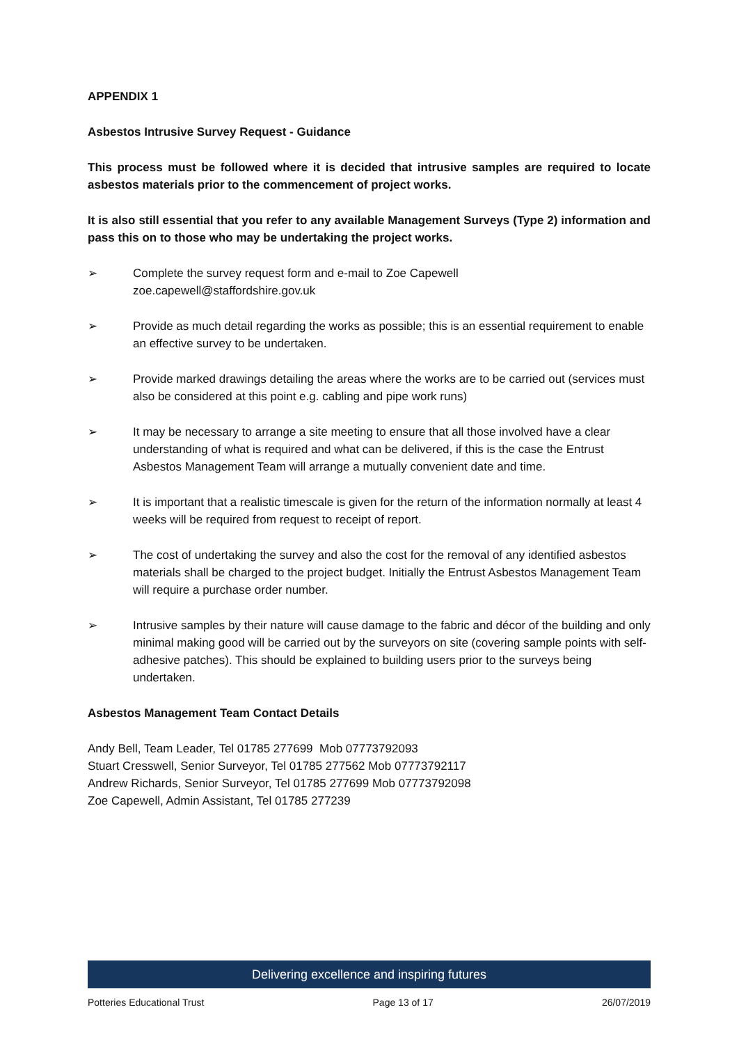APPENDIX 1
Asbestos Intrusive Survey Request - Guidance
This process must be followed where it is decided that intrusive samples are required to locate asbestos materials prior to the commencement of project works.
It is also still essential that you refer to any available Management Surveys (Type 2) information and pass this on to those who may be undertaking the project works.
➢ Complete the survey request form and e-mail to Zoe Capewell
zoe.capewell@staffordshire.gov.uk
➢ Provide as much detail regarding the works as possible; this is an essential requirement to enable an effective survey to be undertaken.
➢ Provide marked drawings detailing the areas where the works are to be carried out (services must also be considered at this point e.g. cabling and pipe work runs)
➢ It may be necessary to arrange a site meeting to ensure that all those involved have a clear understanding of what is required and what can be delivered, if this is the case the Entrust Asbestos Management Team will arrange a mutually convenient date and time.
➢ It is important that a realistic timescale is given for the return of the information normally at least 4 weeks will be required from request to receipt of report.
➢ The cost of undertaking the survey and also the cost for the removal of any identified asbestos materials shall be charged to the project budget. Initially the Entrust Asbestos Management Team will require a purchase order number.
➢ Intrusive samples by their nature will cause damage to the fabric and décor of the building and only minimal making good will be carried out by the surveyors on site (covering sample points with self-adhesive patches). This should be explained to building users prior to the surveys being undertaken.
Asbestos Management Team Contact Details
Andy Bell, Team Leader, Tel 01785 277699 Mob 07773792093
Stuart Cresswell, Senior Surveyor, Tel 01785 277562 Mob 07773792117
Andrew Richards, Senior Surveyor, Tel 01785 277699 Mob 07773792098
Zoe Capewell, Admin Assistant, Tel 01785 277239
Delivering excellence and inspiring futures
Potteries Educational Trust Page 13 of 17 26/07/2019